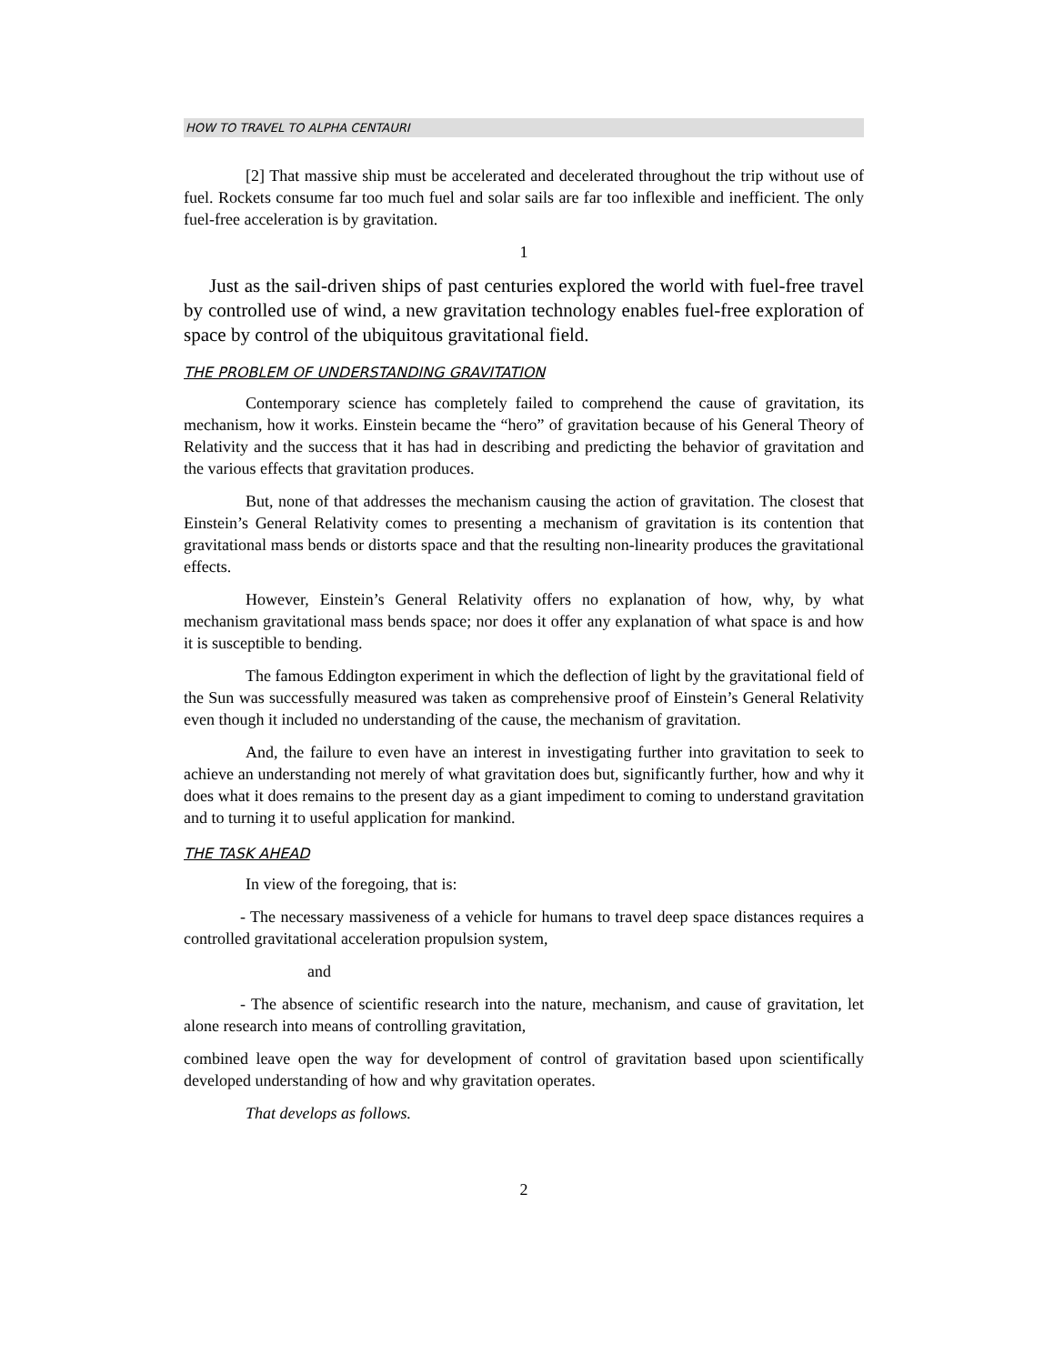HOW TO TRAVEL TO ALPHA CENTAURI
[2] That massive ship must be accelerated and decelerated throughout the trip without use of fuel. Rockets consume far too much fuel and solar sails are far too inflexible and inefficient. The only fuel-free acceleration is by gravitation.
1
Just as the sail-driven ships of past centuries explored the world with fuel-free travel by controlled use of wind, a new gravitation technology enables fuel-free exploration of space by control of the ubiquitous gravitational field.
THE PROBLEM OF UNDERSTANDING GRAVITATION
Contemporary science has completely failed to comprehend the cause of gravitation, its mechanism, how it works. Einstein became the “hero” of gravitation because of his General Theory of Relativity and the success that it has had in describing and predicting the behavior of gravitation and the various effects that gravitation produces.
But, none of that addresses the mechanism causing the action of gravitation. The closest that Einstein’s General Relativity comes to presenting a mechanism of gravitation is its contention that gravitational mass bends or distorts space and that the resulting non-linearity produces the gravitational effects.
However, Einstein’s General Relativity offers no explanation of how, why, by what mechanism gravitational mass bends space; nor does it offer any explanation of what space is and how it is susceptible to bending.
The famous Eddington experiment in which the deflection of light by the gravitational field of the Sun was successfully measured was taken as comprehensive proof of Einstein’s General Relativity even though it included no understanding of the cause, the mechanism of gravitation.
And, the failure to even have an interest in investigating further into gravitation to seek to achieve an understanding not merely of what gravitation does but, significantly further, how and why it does what it does remains to the present day as a giant impediment to coming to understand gravitation and to turning it to useful application for mankind.
THE TASK AHEAD
In view of the foregoing, that is:
- The necessary massiveness of a vehicle for humans to travel deep space distances requires a controlled gravitational acceleration propulsion system,
and
- The absence of scientific research into the nature, mechanism, and cause of gravitation, let alone research into means of controlling gravitation,
combined leave open the way for development of control of gravitation based upon scientifically developed understanding of how and why gravitation operates.
That develops as follows.
2